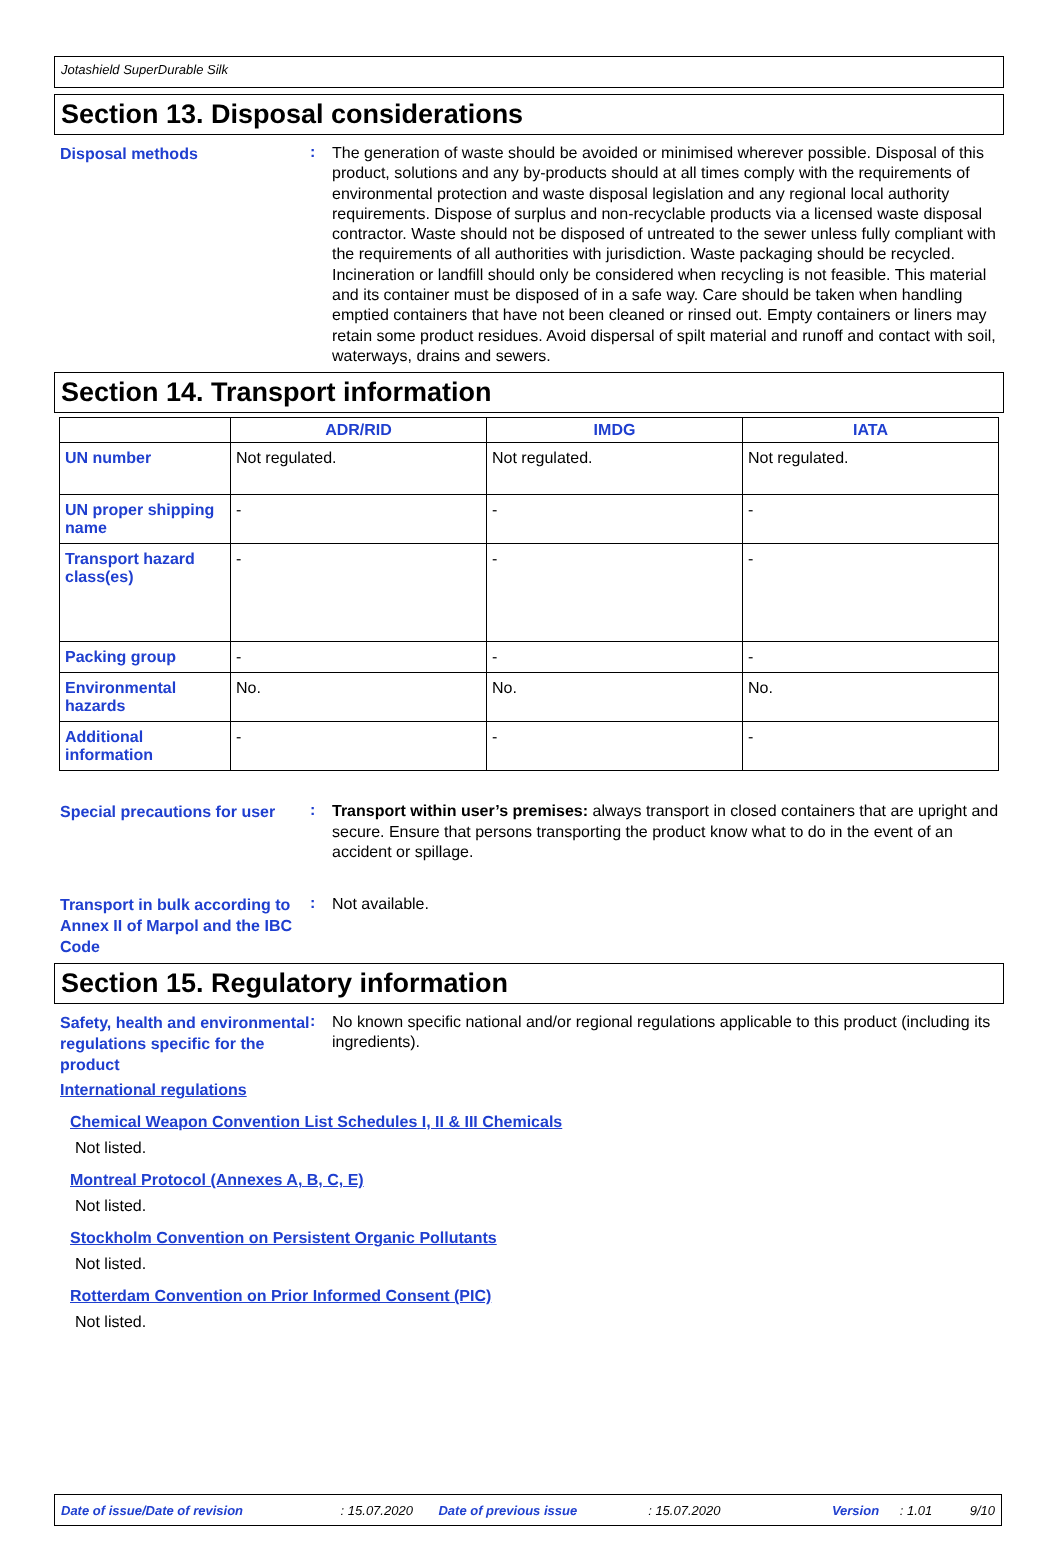Jotashield SuperDurable Silk
Section 13. Disposal considerations
Disposal methods
:
The generation of waste should be avoided or minimised wherever possible. Disposal of this product, solutions and any by-products should at all times comply with the requirements of environmental protection and waste disposal legislation and any regional local authority requirements. Dispose of surplus and non-recyclable products via a licensed waste disposal contractor. Waste should not be disposed of untreated to the sewer unless fully compliant with the requirements of all authorities with jurisdiction. Waste packaging should be recycled. Incineration or landfill should only be considered when recycling is not feasible. This material and its container must be disposed of in a safe way. Care should be taken when handling emptied containers that have not been cleaned or rinsed out. Empty containers or liners may retain some product residues. Avoid dispersal of spilt material and runoff and contact with soil, waterways, drains and sewers.
Section 14. Transport information
| | ADR/RID | IMDG | IATA |
| --- | --- | --- | --- |
| UN number | Not regulated. | Not regulated. | Not regulated. |
| UN proper shipping name | - | - | - |
| Transport hazard class(es) | - | - | - |
| Packing group | - | - | - |
| Environmental hazards | No. | No. | No. |
| Additional information | - | - | - |
Special precautions for user
:
Transport within user’s premises: always transport in closed containers that are upright and secure. Ensure that persons transporting the product know what to do in the event of an accident or spillage.
Transport in bulk according to Annex II of Marpol and the IBC Code
:
Not available.
Section 15. Regulatory information
Safety, health and environmental regulations specific for the product
:
No known specific national and/or regional regulations applicable to this product (including its ingredients).
International regulations
Chemical Weapon Convention List Schedules I, II & III Chemicals
Not listed.
Montreal Protocol (Annexes A, B, C, E)
Not listed.
Stockholm Convention on Persistent Organic Pollutants
Not listed.
Rotterdam Convention on Prior Informed Consent (PIC)
Not listed.
Date of issue/Date of revision: 15.07.2020 Date of previous issue: 15.07.2020 Version: 1.01 9/10